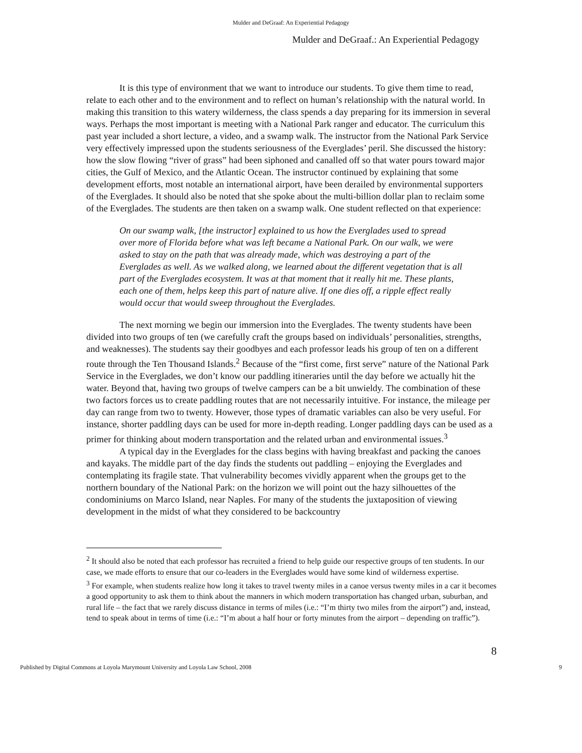Mulder and DeGraaf: An Experiential Pedagogy
Mulder and DeGraaf.: An Experiential Pedagogy
It is this type of environment that we want to introduce our students. To give them time to read, relate to each other and to the environment and to reflect on human’s relationship with the natural world. In making this transition to this watery wilderness, the class spends a day preparing for its immersion in several ways. Perhaps the most important is meeting with a National Park ranger and educator. The curriculum this past year included a short lecture, a video, and a swamp walk. The instructor from the National Park Service very effectively impressed upon the students seriousness of the Everglades’ peril. She discussed the history: how the slow flowing “river of grass” had been siphoned and canalled off so that water pours toward major cities, the Gulf of Mexico, and the Atlantic Ocean. The instructor continued by explaining that some development efforts, most notable an international airport, have been derailed by environmental supporters of the Everglades. It should also be noted that she spoke about the multi-billion dollar plan to reclaim some of the Everglades. The students are then taken on a swamp walk. One student reflected on that experience:
On our swamp walk, [the instructor] explained to us how the Everglades used to spread over more of Florida before what was left became a National Park. On our walk, we were asked to stay on the path that was already made, which was destroying a part of the Everglades as well. As we walked along, we learned about the different vegetation that is all part of the Everglades ecosystem. It was at that moment that it really hit me. These plants, each one of them, helps keep this part of nature alive. If one dies off, a ripple effect really would occur that would sweep throughout the Everglades.
The next morning we begin our immersion into the Everglades. The twenty students have been divided into two groups of ten (we carefully craft the groups based on individuals’ personalities, strengths, and weaknesses). The students say their goodbyes and each professor leads his group of ten on a different route through the Ten Thousand Islands.<sup>2</sup> Because of the “first come, first serve” nature of the National Park Service in the Everglades, we don’t know our paddling itineraries until the day before we actually hit the water. Beyond that, having two groups of twelve campers can be a bit unwieldy. The combination of these two factors forces us to create paddling routes that are not necessarily intuitive. For instance, the mileage per day can range from two to twenty. However, those types of dramatic variables can also be very useful. For instance, shorter paddling days can be used for more in-depth reading. Longer paddling days can be used as a primer for thinking about modern transportation and the related urban and environmental issues.<sup>3</sup>
A typical day in the Everglades for the class begins with having breakfast and packing the canoes and kayaks. The middle part of the day finds the students out paddling – enjoying the Everglades and contemplating its fragile state. That vulnerability becomes vividly apparent when the groups get to the northern boundary of the National Park: on the horizon we will point out the hazy silhouettes of the condominiums on Marco Island, near Naples. For many of the students the juxtaposition of viewing development in the midst of what they considered to be backcountry
<sup>2</sup> It should also be noted that each professor has recruited a friend to help guide our respective groups of ten students. In our case, we made efforts to ensure that our co-leaders in the Everglades would have some kind of wilderness expertise.
<sup>3</sup> For example, when students realize how long it takes to travel twenty miles in a canoe versus twenty miles in a car it becomes a good opportunity to ask them to think about the manners in which modern transportation has changed urban, suburban, and rural life – the fact that we rarely discuss distance in terms of miles (i.e.: “I’m thirty two miles from the airport”) and, instead, tend to speak about in terms of time (i.e.: “I’m about a half hour or forty minutes from the airport – depending on traffic”).
8
Published by Digital Commons at Loyola Marymount University and Loyola Law School, 2008 9